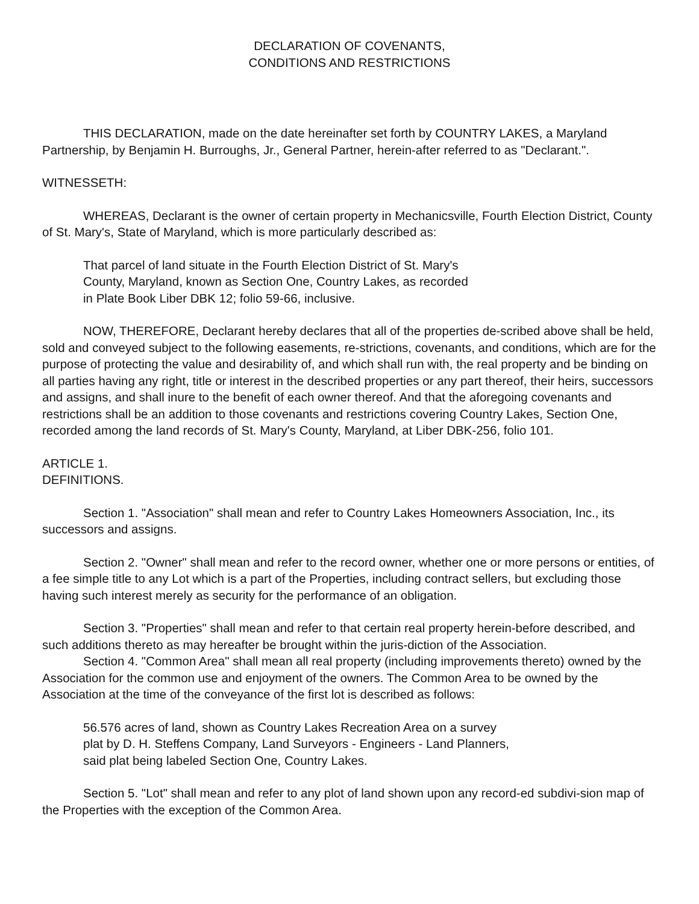DECLARATION OF COVENANTS,
CONDITIONS AND RESTRICTIONS
THIS DECLARATION, made on the date hereinafter set forth by COUNTRY LAKES, a Maryland Partnership, by Benjamin H. Burroughs, Jr., General Partner, herein-after referred to as "Declarant.".
WITNESSETH:
WHEREAS, Declarant is the owner of certain property in Mechanicsville, Fourth Election District, County of St. Mary's, State of Maryland, which is more particularly described as:
That parcel of land situate in the Fourth Election District of St. Mary's
County, Maryland, known as Section One, Country Lakes, as recorded
in Plate Book Liber DBK 12; folio 59-66, inclusive.
NOW, THEREFORE, Declarant hereby declares that all of the properties de-scribed above shall be held, sold and conveyed subject to the following easements, re-strictions, covenants, and conditions, which are for the purpose of protecting the value and desirability of, and which shall run with, the real property and be binding on all parties having any right, title or interest in the described properties or any part thereof, their heirs, successors and assigns, and shall inure to the benefit of each owner thereof. And that the aforegoing covenants and restrictions shall be an addition to those covenants and restrictions covering Country Lakes, Section One, recorded among the land records of St. Mary's County, Maryland, at Liber DBK-256, folio 101.
ARTICLE 1.
DEFINITIONS.
Section 1. "Association" shall mean and refer to Country Lakes Homeowners Association, Inc., its successors and assigns.
Section 2. "Owner" shall mean and refer to the record owner, whether one or more persons or entities, of a fee simple title to any Lot which is a part of the Properties, including contract sellers, but excluding those having such interest merely as security for the performance of an obligation.
Section 3. "Properties" shall mean and refer to that certain real property herein-before described, and such additions thereto as may hereafter be brought within the juris-diction of the Association.
Section 4. "Common Area" shall mean all real property (including improvements thereto) owned by the Association for the common use and enjoyment of the owners. The Common Area to be owned by the Association at the time of the conveyance of the first lot is described as follows:
56.576 acres of land, shown as Country Lakes Recreation Area on a survey
plat by D. H. Steffens Company, Land Surveyors - Engineers - Land Planners,
said plat being labeled Section One, Country Lakes.
Section 5. "Lot" shall mean and refer to any plot of land shown upon any record-ed subdivi-sion map of the Properties with the exception of the Common Area.